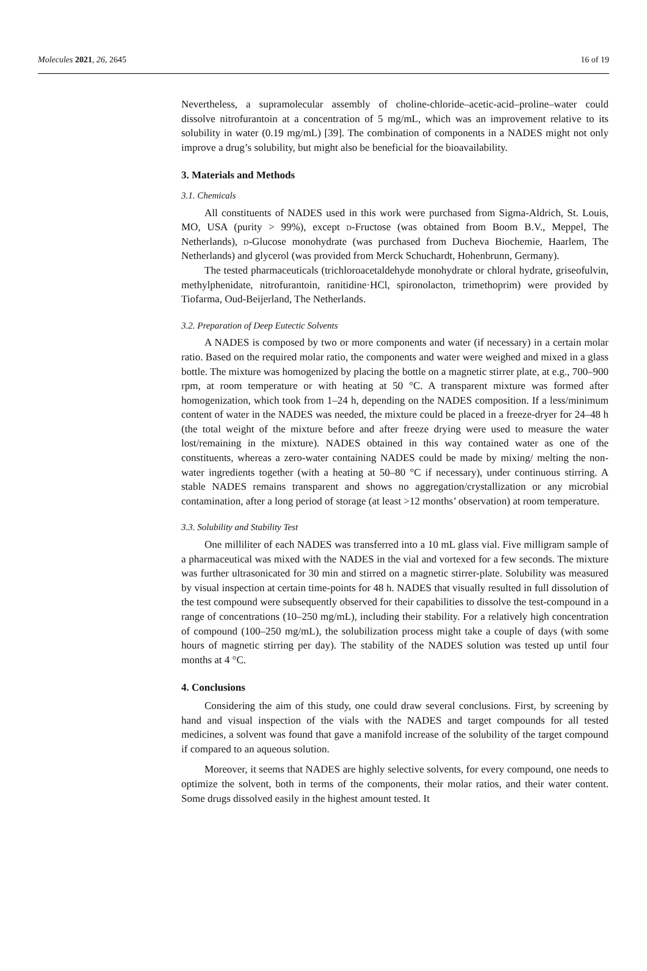Molecules 2021, 26, 2645 16 of 19
Nevertheless, a supramolecular assembly of choline-chloride–acetic-acid–proline–water could dissolve nitrofurantoin at a concentration of 5 mg/mL, which was an improvement relative to its solubility in water (0.19 mg/mL) [39]. The combination of components in a NADES might not only improve a drug’s solubility, but might also be beneficial for the bioavailability.
3. Materials and Methods
3.1. Chemicals
All constituents of NADES used in this work were purchased from Sigma-Aldrich, St. Louis, MO, USA (purity > 99%), except d-Fructose (was obtained from Boom B.V., Meppel, The Netherlands), d-Glucose monohydrate (was purchased from Ducheva Biochemie, Haarlem, The Netherlands) and glycerol (was provided from Merck Schuchardt, Hohenbrunn, Germany).
The tested pharmaceuticals (trichloroacetaldehyde monohydrate or chloral hydrate, griseofulvin, methylphenidate, nitrofurantoin, ranitidine·HCl, spironolacton, trimethoprim) were provided by Tiofarma, Oud-Beijerland, The Netherlands.
3.2. Preparation of Deep Eutectic Solvents
A NADES is composed by two or more components and water (if necessary) in a certain molar ratio. Based on the required molar ratio, the components and water were weighed and mixed in a glass bottle. The mixture was homogenized by placing the bottle on a magnetic stirrer plate, at e.g., 700–900 rpm, at room temperature or with heating at 50 °C. A transparent mixture was formed after homogenization, which took from 1–24 h, depending on the NADES composition. If a less/minimum content of water in the NADES was needed, the mixture could be placed in a freeze-dryer for 24–48 h (the total weight of the mixture before and after freeze drying were used to measure the water lost/remaining in the mixture). NADES obtained in this way contained water as one of the constituents, whereas a zero-water containing NADES could be made by mixing/ melting the non-water ingredients together (with a heating at 50–80 °C if necessary), under continuous stirring. A stable NADES remains transparent and shows no aggregation/crystallization or any microbial contamination, after a long period of storage (at least >12 months’ observation) at room temperature.
3.3. Solubility and Stability Test
One milliliter of each NADES was transferred into a 10 mL glass vial. Five milligram sample of a pharmaceutical was mixed with the NADES in the vial and vortexed for a few seconds. The mixture was further ultrasonicated for 30 min and stirred on a magnetic stirrer-plate. Solubility was measured by visual inspection at certain time-points for 48 h. NADES that visually resulted in full dissolution of the test compound were subsequently observed for their capabilities to dissolve the test-compound in a range of concentrations (10–250 mg/mL), including their stability. For a relatively high concentration of compound (100–250 mg/mL), the solubilization process might take a couple of days (with some hours of magnetic stirring per day). The stability of the NADES solution was tested up until four months at 4 °C.
4. Conclusions
Considering the aim of this study, one could draw several conclusions. First, by screening by hand and visual inspection of the vials with the NADES and target compounds for all tested medicines, a solvent was found that gave a manifold increase of the solubility of the target compound if compared to an aqueous solution.
Moreover, it seems that NADES are highly selective solvents, for every compound, one needs to optimize the solvent, both in terms of the components, their molar ratios, and their water content. Some drugs dissolved easily in the highest amount tested. It